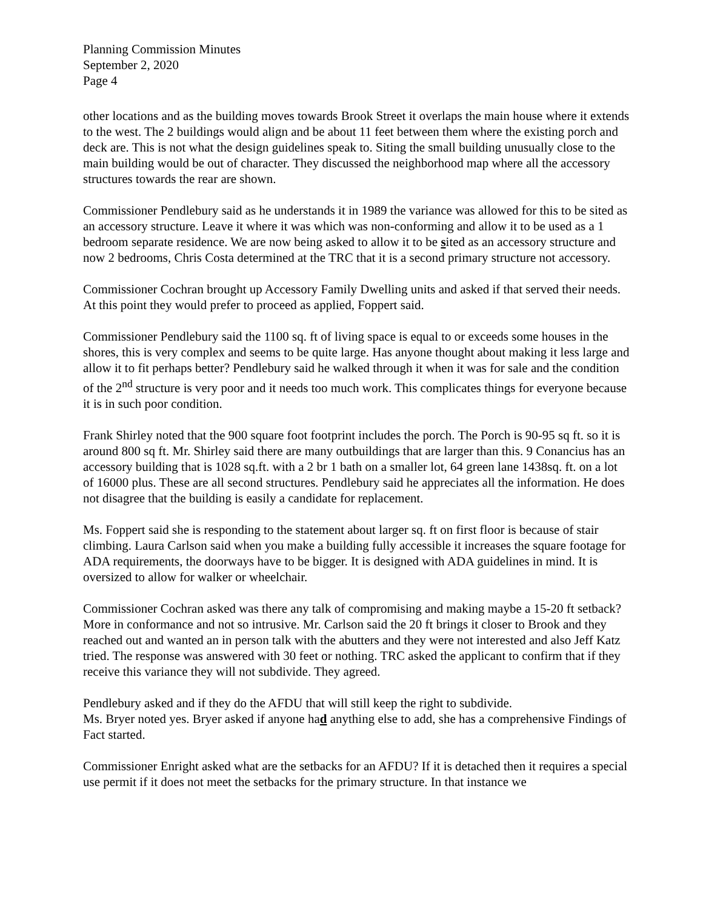Planning Commission Minutes
September 2, 2020
Page 4
other locations and as the building moves towards Brook Street it overlaps the main house where it extends to the west. The 2 buildings would align and be about 11 feet between them where the existing porch and deck are. This is not what the design guidelines speak to. Siting the small building unusually close to the main building would be out of character. They discussed the neighborhood map where all the accessory structures towards the rear are shown.
Commissioner Pendlebury said as he understands it in 1989 the variance was allowed for this to be sited as an accessory structure. Leave it where it was which was non-conforming and allow it to be used as a 1 bedroom separate residence. We are now being asked to allow it to be sited as an accessory structure and now 2 bedrooms, Chris Costa determined at the TRC that it is a second primary structure not accessory.
Commissioner Cochran brought up Accessory Family Dwelling units and asked if that served their needs. At this point they would prefer to proceed as applied, Foppert said.
Commissioner Pendlebury said the 1100 sq. ft of living space is equal to or exceeds some houses in the shores, this is very complex and seems to be quite large. Has anyone thought about making it less large and allow it to fit perhaps better? Pendlebury said he walked through it when it was for sale and the condition of the 2<sup>nd</sup> structure is very poor and it needs too much work. This complicates things for everyone because it is in such poor condition.
Frank Shirley noted that the 900 square foot footprint includes the porch. The Porch is 90-95 sq ft. so it is around 800 sq ft. Mr. Shirley said there are many outbuildings that are larger than this. 9 Conancius has an accessory building that is 1028 sq.ft. with a 2 br 1 bath on a smaller lot, 64 green lane 1438sq. ft. on a lot of 16000 plus. These are all second structures. Pendlebury said he appreciates all the information. He does not disagree that the building is easily a candidate for replacement.
Ms. Foppert said she is responding to the statement about larger sq. ft on first floor is because of stair climbing. Laura Carlson said when you make a building fully accessible it increases the square footage for ADA requirements, the doorways have to be bigger. It is designed with ADA guidelines in mind. It is oversized to allow for walker or wheelchair.
Commissioner Cochran asked was there any talk of compromising and making maybe a 15-20 ft setback? More in conformance and not so intrusive. Mr. Carlson said the 20 ft brings it closer to Brook and they reached out and wanted an in person talk with the abutters and they were not interested and also Jeff Katz tried. The response was answered with 30 feet or nothing. TRC asked the applicant to confirm that if they receive this variance they will not subdivide. They agreed.
Pendlebury asked and if they do the AFDU that will still keep the right to subdivide.
Ms. Bryer noted yes. Bryer asked if anyone had anything else to add, she has a comprehensive Findings of Fact started.
Commissioner Enright asked what are the setbacks for an AFDU? If it is detached then it requires a special use permit if it does not meet the setbacks for the primary structure. In that instance we